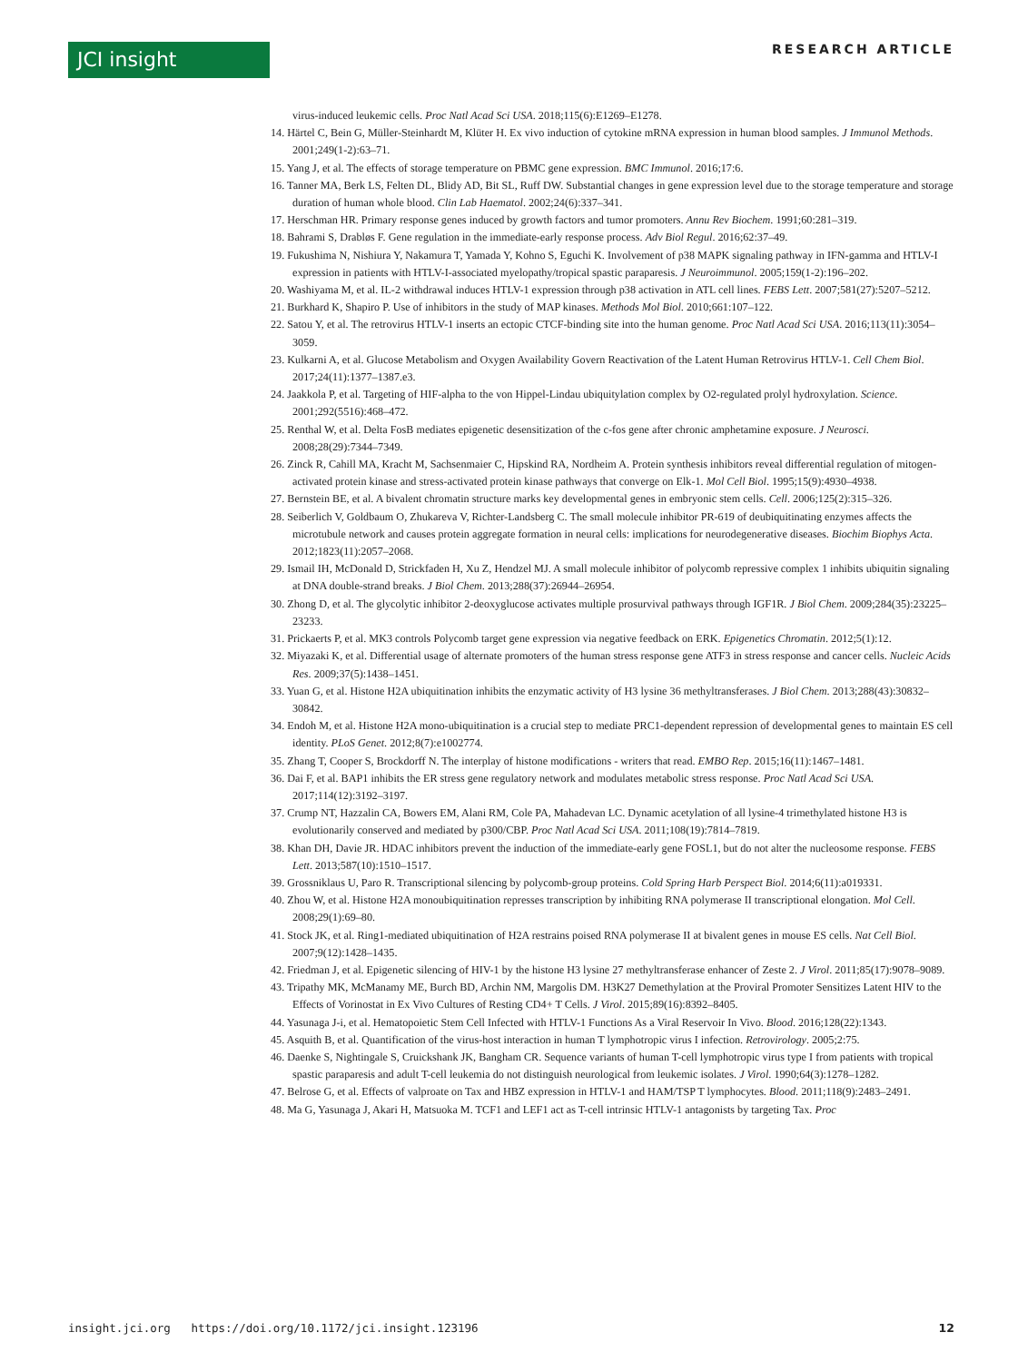JCI insight RESEARCH ARTICLE
virus-induced leukemic cells. Proc Natl Acad Sci USA. 2018;115(6):E1269–E1278.
14. Härtel C, Bein G, Müller-Steinhardt M, Klüter H. Ex vivo induction of cytokine mRNA expression in human blood samples. J Immunol Methods. 2001;249(1-2):63–71.
15. Yang J, et al. The effects of storage temperature on PBMC gene expression. BMC Immunol. 2016;17:6.
16. Tanner MA, Berk LS, Felten DL, Blidy AD, Bit SL, Ruff DW. Substantial changes in gene expression level due to the storage temperature and storage duration of human whole blood. Clin Lab Haematol. 2002;24(6):337–341.
17. Herschman HR. Primary response genes induced by growth factors and tumor promoters. Annu Rev Biochem. 1991;60:281–319.
18. Bahrami S, Drabløs F. Gene regulation in the immediate-early response process. Adv Biol Regul. 2016;62:37–49.
19. Fukushima N, Nishiura Y, Nakamura T, Yamada Y, Kohno S, Eguchi K. Involvement of p38 MAPK signaling pathway in IFN-gamma and HTLV-I expression in patients with HTLV-I-associated myelopathy/tropical spastic paraparesis. J Neuroimmunol. 2005;159(1-2):196–202.
20. Washiyama M, et al. IL-2 withdrawal induces HTLV-1 expression through p38 activation in ATL cell lines. FEBS Lett. 2007;581(27):5207–5212.
21. Burkhard K, Shapiro P. Use of inhibitors in the study of MAP kinases. Methods Mol Biol. 2010;661:107–122.
22. Satou Y, et al. The retrovirus HTLV-1 inserts an ectopic CTCF-binding site into the human genome. Proc Natl Acad Sci USA. 2016;113(11):3054–3059.
23. Kulkarni A, et al. Glucose Metabolism and Oxygen Availability Govern Reactivation of the Latent Human Retrovirus HTLV-1. Cell Chem Biol. 2017;24(11):1377–1387.e3.
24. Jaakkola P, et al. Targeting of HIF-alpha to the von Hippel-Lindau ubiquitylation complex by O2-regulated prolyl hydroxylation. Science. 2001;292(5516):468–472.
25. Renthal W, et al. Delta FosB mediates epigenetic desensitization of the c-fos gene after chronic amphetamine exposure. J Neurosci. 2008;28(29):7344–7349.
26. Zinck R, Cahill MA, Kracht M, Sachsenmaier C, Hipskind RA, Nordheim A. Protein synthesis inhibitors reveal differential regulation of mitogen-activated protein kinase and stress-activated protein kinase pathways that converge on Elk-1. Mol Cell Biol. 1995;15(9):4930–4938.
27. Bernstein BE, et al. A bivalent chromatin structure marks key developmental genes in embryonic stem cells. Cell. 2006;125(2):315–326.
28. Seiberlich V, Goldbaum O, Zhukareva V, Richter-Landsberg C. The small molecule inhibitor PR-619 of deubiquitinating enzymes affects the microtubule network and causes protein aggregate formation in neural cells: implications for neurodegenerative diseases. Biochim Biophys Acta. 2012;1823(11):2057–2068.
29. Ismail IH, McDonald D, Strickfaden H, Xu Z, Hendzel MJ. A small molecule inhibitor of polycomb repressive complex 1 inhibits ubiquitin signaling at DNA double-strand breaks. J Biol Chem. 2013;288(37):26944–26954.
30. Zhong D, et al. The glycolytic inhibitor 2-deoxyglucose activates multiple prosurvival pathways through IGF1R. J Biol Chem. 2009;284(35):23225–23233.
31. Prickaerts P, et al. MK3 controls Polycomb target gene expression via negative feedback on ERK. Epigenetics Chromatin. 2012;5(1):12.
32. Miyazaki K, et al. Differential usage of alternate promoters of the human stress response gene ATF3 in stress response and cancer cells. Nucleic Acids Res. 2009;37(5):1438–1451.
33. Yuan G, et al. Histone H2A ubiquitination inhibits the enzymatic activity of H3 lysine 36 methyltransferases. J Biol Chem. 2013;288(43):30832–30842.
34. Endoh M, et al. Histone H2A mono-ubiquitination is a crucial step to mediate PRC1-dependent repression of developmental genes to maintain ES cell identity. PLoS Genet. 2012;8(7):e1002774.
35. Zhang T, Cooper S, Brockdorff N. The interplay of histone modifications - writers that read. EMBO Rep. 2015;16(11):1467–1481.
36. Dai F, et al. BAP1 inhibits the ER stress gene regulatory network and modulates metabolic stress response. Proc Natl Acad Sci USA. 2017;114(12):3192–3197.
37. Crump NT, Hazzalin CA, Bowers EM, Alani RM, Cole PA, Mahadevan LC. Dynamic acetylation of all lysine-4 trimethylated histone H3 is evolutionarily conserved and mediated by p300/CBP. Proc Natl Acad Sci USA. 2011;108(19):7814–7819.
38. Khan DH, Davie JR. HDAC inhibitors prevent the induction of the immediate-early gene FOSL1, but do not alter the nucleosome response. FEBS Lett. 2013;587(10):1510–1517.
39. Grossniklaus U, Paro R. Transcriptional silencing by polycomb-group proteins. Cold Spring Harb Perspect Biol. 2014;6(11):a019331.
40. Zhou W, et al. Histone H2A monoubiquitination represses transcription by inhibiting RNA polymerase II transcriptional elongation. Mol Cell. 2008;29(1):69–80.
41. Stock JK, et al. Ring1-mediated ubiquitination of H2A restrains poised RNA polymerase II at bivalent genes in mouse ES cells. Nat Cell Biol. 2007;9(12):1428–1435.
42. Friedman J, et al. Epigenetic silencing of HIV-1 by the histone H3 lysine 27 methyltransferase enhancer of Zeste 2. J Virol. 2011;85(17):9078–9089.
43. Tripathy MK, McManamy ME, Burch BD, Archin NM, Margolis DM. H3K27 Demethylation at the Proviral Promoter Sensitizes Latent HIV to the Effects of Vorinostat in Ex Vivo Cultures of Resting CD4+ T Cells. J Virol. 2015;89(16):8392–8405.
44. Yasunaga J-i, et al. Hematopoietic Stem Cell Infected with HTLV-1 Functions As a Viral Reservoir In Vivo. Blood. 2016;128(22):1343.
45. Asquith B, et al. Quantification of the virus-host interaction in human T lymphotropic virus I infection. Retrovirology. 2005;2:75.
46. Daenke S, Nightingale S, Cruickshank JK, Bangham CR. Sequence variants of human T-cell lymphotropic virus type I from patients with tropical spastic paraparesis and adult T-cell leukemia do not distinguish neurological from leukemic isolates. J Virol. 1990;64(3):1278–1282.
47. Belrose G, et al. Effects of valproate on Tax and HBZ expression in HTLV-1 and HAM/TSP T lymphocytes. Blood. 2011;118(9):2483–2491.
48. Ma G, Yasunaga J, Akari H, Matsuoka M. TCF1 and LEF1 act as T-cell intrinsic HTLV-1 antagonists by targeting Tax. Proc
insight.jci.org https://doi.org/10.1172/jci.insight.123196 12